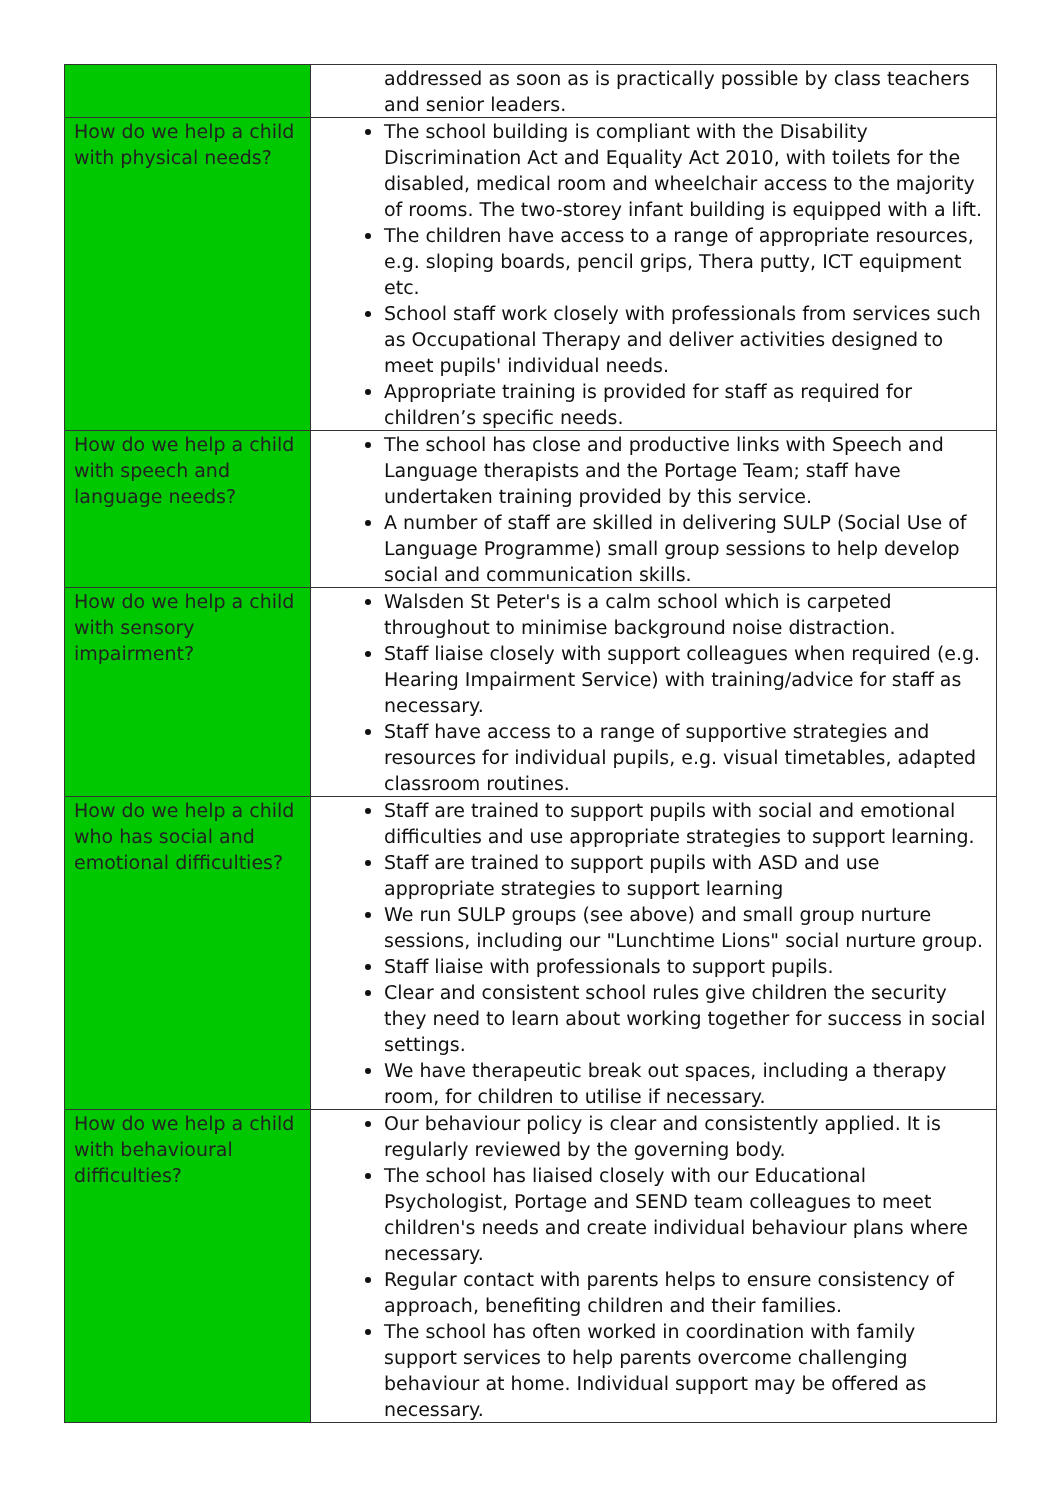| | addressed as soon as is practically possible by class teachers and senior leaders. |
| How do we help a child with physical needs? | The school building is compliant with the Disability Discrimination Act and Equality Act 2010, with toilets for the disabled, medical room and wheelchair access to the majority of rooms. The two-storey infant building is equipped with a lift. The children have access to a range of appropriate resources, e.g. sloping boards, pencil grips, Thera putty, ICT equipment etc. School staff work closely with professionals from services such as Occupational Therapy and deliver activities designed to meet pupils' individual needs. Appropriate training is provided for staff as required for children’s specific needs. |
| How do we help a child with speech and language needs? | The school has close and productive links with Speech and Language therapists and the Portage Team; staff have undertaken training provided by this service. A number of staff are skilled in delivering SULP (Social Use of Language Programme) small group sessions to help develop social and communication skills. |
| How do we help a child with sensory impairment? | Walsden St Peter's is a calm school which is carpeted throughout to minimise background noise distraction. Staff liaise closely with support colleagues when required (e.g. Hearing Impairment Service) with training/advice for staff as necessary. Staff have access to a range of supportive strategies and resources for individual pupils, e.g. visual timetables, adapted classroom routines. |
| How do we help a child who has social and emotional difficulties? | Staff are trained to support pupils with social and emotional difficulties and use appropriate strategies to support learning. Staff are trained to support pupils with ASD and use appropriate strategies to support learning We run SULP groups (see above) and small group nurture sessions, including our "Lunchtime Lions" social nurture group. Staff liaise with professionals to support pupils. Clear and consistent school rules give children the security they need to learn about working together for success in social settings. We have therapeutic break out spaces, including a therapy room, for children to utilise if necessary. |
| How do we help a child with behavioural difficulties? | Our behaviour policy is clear and consistently applied. It is regularly reviewed by the governing body. The school has liaised closely with our Educational Psychologist, Portage and SEND team colleagues to meet children's needs and create individual behaviour plans where necessary. Regular contact with parents helps to ensure consistency of approach, benefiting children and their families. The school has often worked in coordination with family support services to help parents overcome challenging behaviour at home. Individual support may be offered as necessary. |